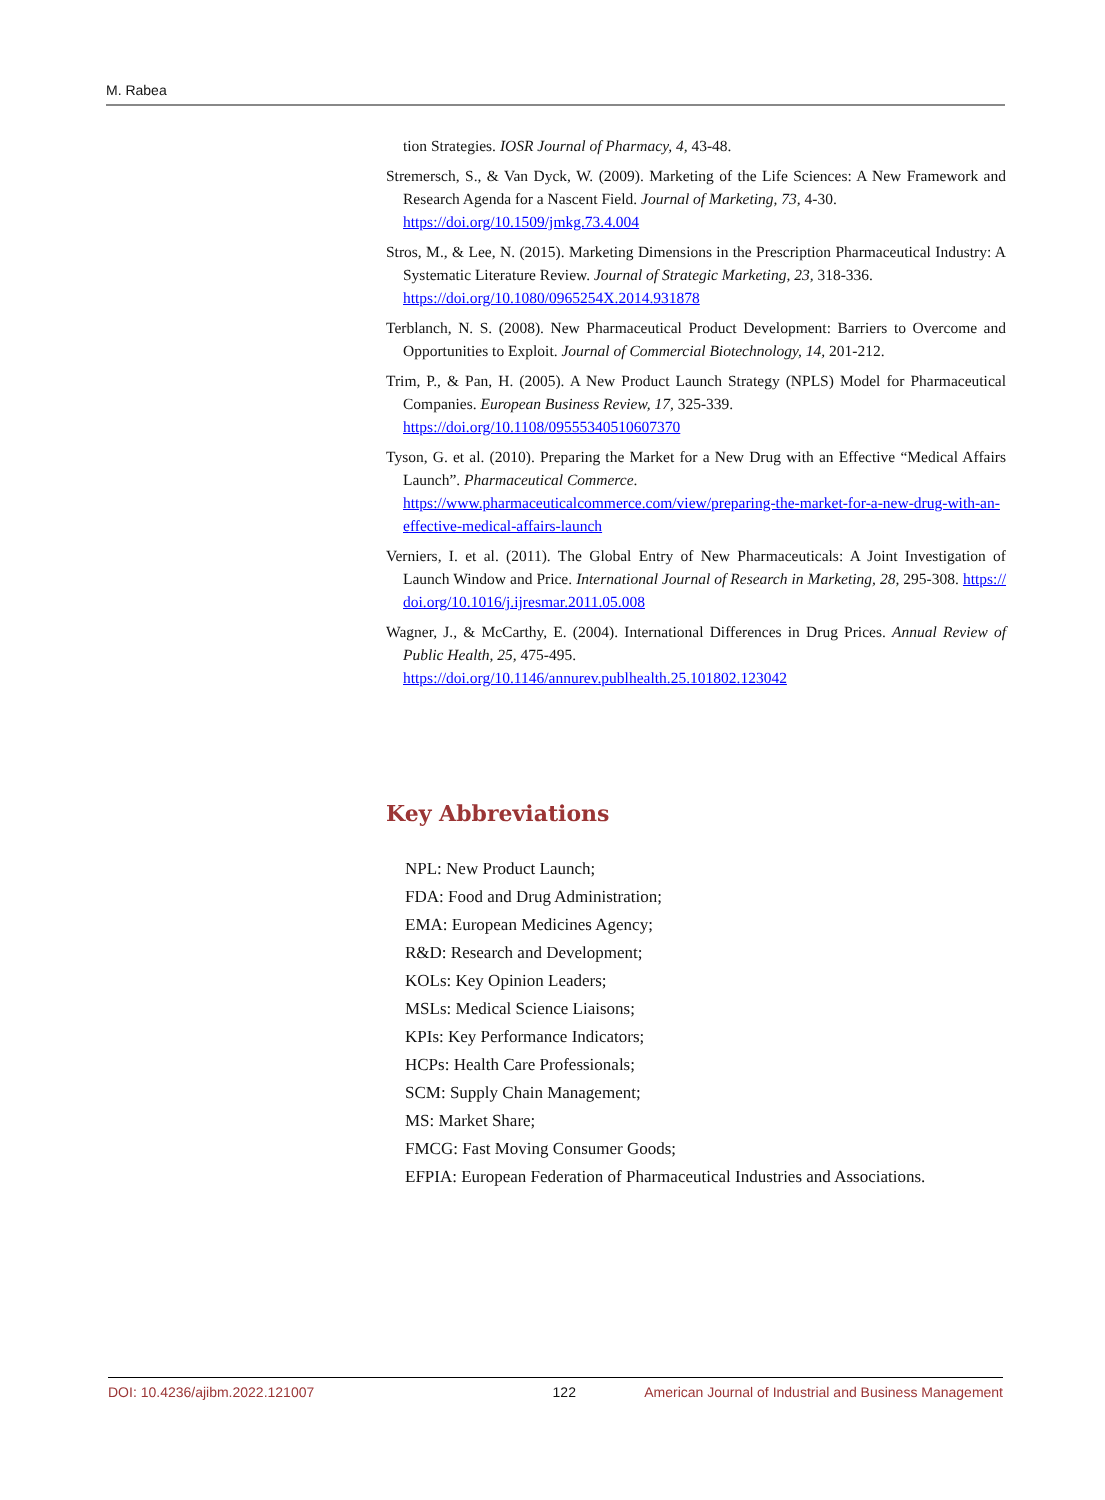M. Rabea
tion Strategies. IOSR Journal of Pharmacy, 4, 43-48.
Stremersch, S., & Van Dyck, W. (2009). Marketing of the Life Sciences: A New Framework and Research Agenda for a Nascent Field. Journal of Marketing, 73, 4-30.
https://doi.org/10.1509/jmkg.73.4.004
Stros, M., & Lee, N. (2015). Marketing Dimensions in the Prescription Pharmaceutical Industry: A Systematic Literature Review. Journal of Strategic Marketing, 23, 318-336.
https://doi.org/10.1080/0965254X.2014.931878
Terblanch, N. S. (2008). New Pharmaceutical Product Development: Barriers to Overcome and Opportunities to Exploit. Journal of Commercial Biotechnology, 14, 201-212.
Trim, P., & Pan, H. (2005). A New Product Launch Strategy (NPLS) Model for Pharmaceutical Companies. European Business Review, 17, 325-339.
https://doi.org/10.1108/09555340510607370
Tyson, G. et al. (2010). Preparing the Market for a New Drug with an Effective “Medical Affairs Launch”. Pharmaceutical Commerce.
https://www.pharmaceuticalcommerce.com/view/preparing-the-market-for-a-new-drug-with-an-effective-medical-affairs-launch
Verniers, I. et al. (2011). The Global Entry of New Pharmaceuticals: A Joint Investigation of Launch Window and Price. International Journal of Research in Marketing, 28, 295-308. https://doi.org/10.1016/j.ijresmar.2011.05.008
Wagner, J., & McCarthy, E. (2004). International Differences in Drug Prices. Annual Review of Public Health, 25, 475-495.
https://doi.org/10.1146/annurev.publhealth.25.101802.123042
Key Abbreviations
NPL: New Product Launch;
FDA: Food and Drug Administration;
EMA: European Medicines Agency;
R&D: Research and Development;
KOLs: Key Opinion Leaders;
MSLs: Medical Science Liaisons;
KPIs: Key Performance Indicators;
HCPs: Health Care Professionals;
SCM: Supply Chain Management;
MS: Market Share;
FMCG: Fast Moving Consumer Goods;
EFPIA: European Federation of Pharmaceutical Industries and Associations.
DOI: 10.4236/ajibm.2022.121007 122 American Journal of Industrial and Business Management